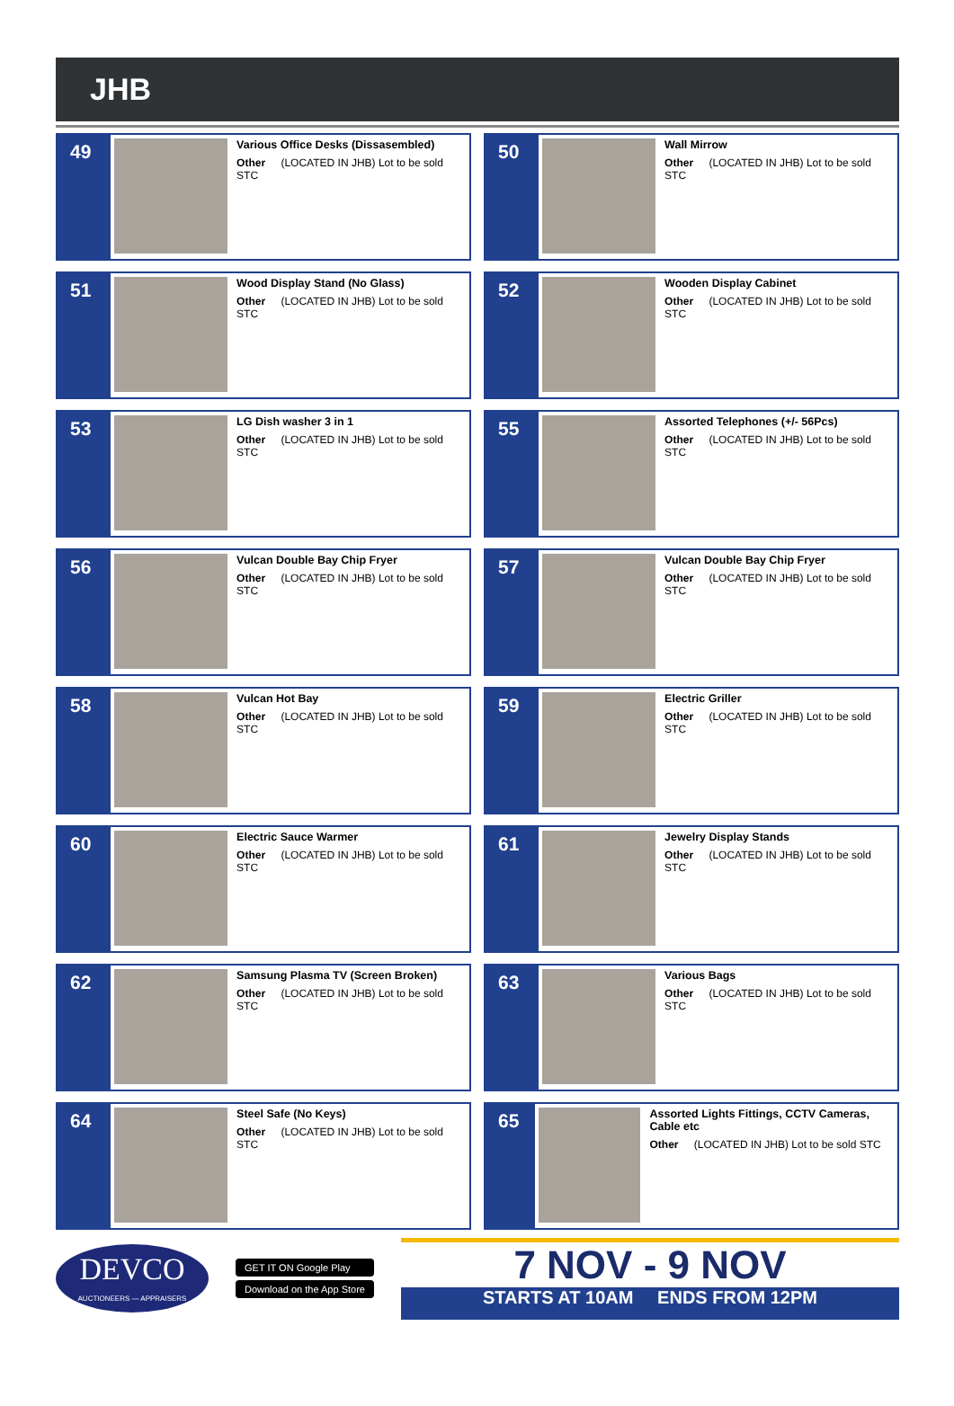JHB
49
Various Office Desks (Dissasembled)
Other (LOCATED IN JHB) Lot to be sold STC
50
Wall Mirrow
Other (LOCATED IN JHB) Lot to be sold STC
51
Wood Display Stand (No Glass)
Other (LOCATED IN JHB) Lot to be sold STC
52
Wooden Display Cabinet
Other (LOCATED IN JHB) Lot to be sold STC
53
LG Dish washer 3 in 1
Other (LOCATED IN JHB) Lot to be sold STC
55
Assorted Telephones (+/- 56Pcs)
Other (LOCATED IN JHB) Lot to be sold STC
56
Vulcan Double Bay Chip Fryer
Other (LOCATED IN JHB) Lot to be sold STC
57
Vulcan Double Bay Chip Fryer
Other (LOCATED IN JHB) Lot to be sold STC
58
Vulcan Hot Bay
Other (LOCATED IN JHB) Lot to be sold STC
59
Electric Griller
Other (LOCATED IN JHB) Lot to be sold STC
60
Electric Sauce Warmer
Other (LOCATED IN JHB) Lot to be sold STC
61
Jewelry Display Stands
Other (LOCATED IN JHB) Lot to be sold STC
62
Samsung Plasma TV (Screen Broken)
Other (LOCATED IN JHB) Lot to be sold STC
63
Various Bags
Other (LOCATED IN JHB) Lot to be sold STC
64
Steel Safe (No Keys)
Other (LOCATED IN JHB) Lot to be sold STC
65
Assorted Lights Fittings, CCTV Cameras, Cable etc
Other (LOCATED IN JHB) Lot to be sold STC
DEVCO
AUCTIONEERS — APPRAISERS
GET IT ON Google Play
Download on the App Store
7 NOV - 9 NOV
STARTS AT 10AM ENDS FROM 12PM